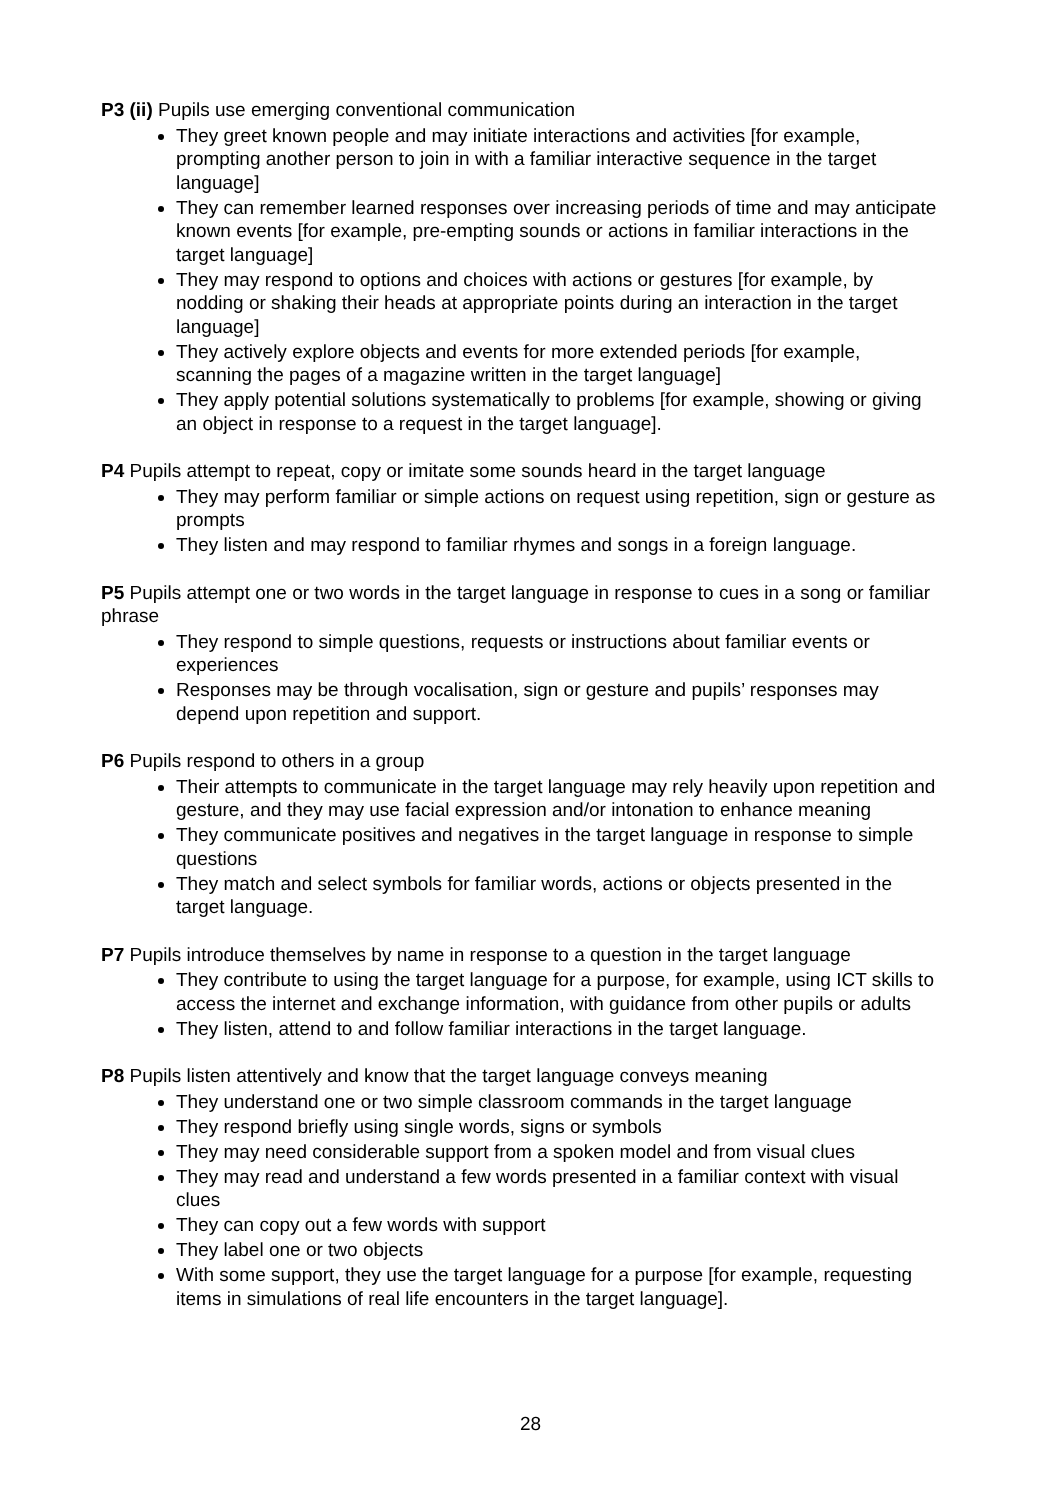P3 (ii) Pupils use emerging conventional communication
They greet known people and may initiate interactions and activities [for example, prompting another person to join in with a familiar interactive sequence in the target language]
They can remember learned responses over increasing periods of time and may anticipate known events [for example, pre-empting sounds or actions in familiar interactions in the target language]
They may respond to options and choices with actions or gestures [for example, by nodding or shaking their heads at appropriate points during an interaction in the target language]
They actively explore objects and events for more extended periods [for example, scanning the pages of a magazine written in the target language]
They apply potential solutions systematically to problems [for example, showing or giving an object in response to a request in the target language].
P4 Pupils attempt to repeat, copy or imitate some sounds heard in the target language
They may perform familiar or simple actions on request using repetition, sign or gesture as prompts
They listen and may respond to familiar rhymes and songs in a foreign language.
P5 Pupils attempt one or two words in the target language in response to cues in a song or familiar phrase
They respond to simple questions, requests or instructions about familiar events or experiences
Responses may be through vocalisation, sign or gesture and pupils’ responses may depend upon repetition and support.
P6 Pupils respond to others in a group
Their attempts to communicate in the target language may rely heavily upon repetition and gesture, and they may use facial expression and/or intonation to enhance meaning
They communicate positives and negatives in the target language in response to simple questions
They match and select symbols for familiar words, actions or objects presented in the target language.
P7 Pupils introduce themselves by name in response to a question in the target language
They contribute to using the target language for a purpose, for example, using ICT skills to access the internet and exchange information, with guidance from other pupils or adults
They listen, attend to and follow familiar interactions in the target language.
P8 Pupils listen attentively and know that the target language conveys meaning
They understand one or two simple classroom commands in the target language
They respond briefly using single words, signs or symbols
They may need considerable support from a spoken model and from visual clues
They may read and understand a few words presented in a familiar context with visual clues
They can copy out a few words with support
They label one or two objects
With some support, they use the target language for a purpose [for example, requesting items in simulations of real life encounters in the target language].
28